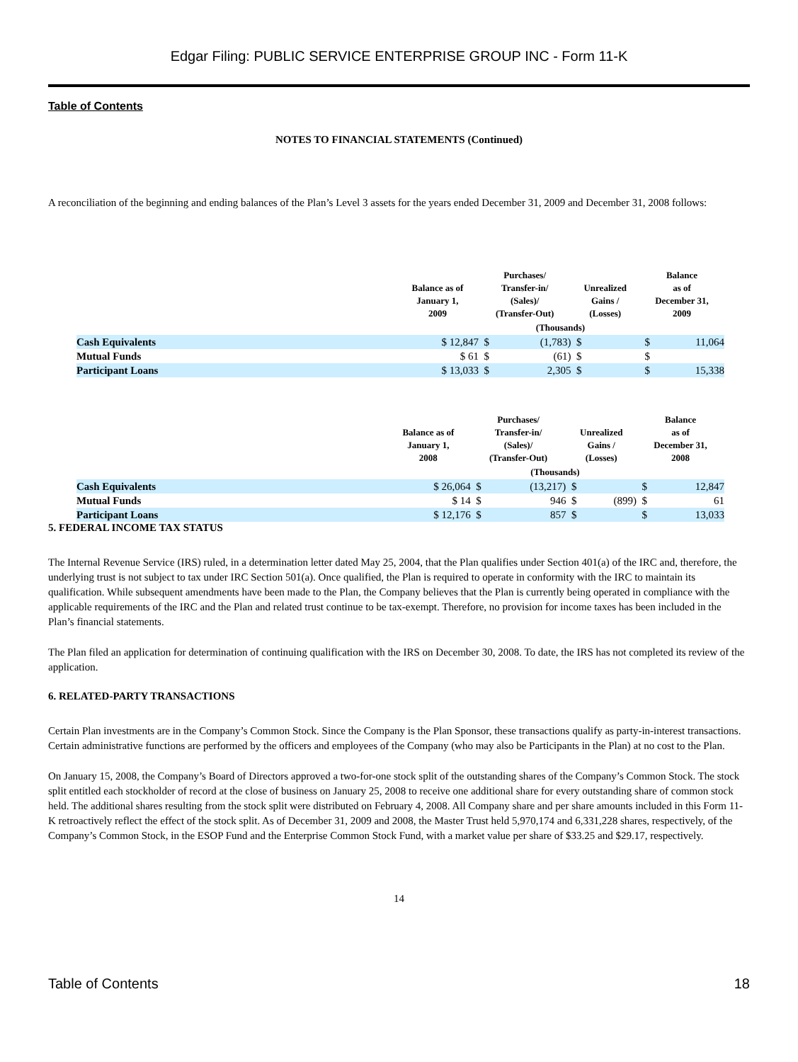Edgar Filing: PUBLIC SERVICE ENTERPRISE GROUP INC - Form 11-K
Table of Contents
NOTES TO FINANCIAL STATEMENTS (Continued)
A reconciliation of the beginning and ending balances of the Plan’s Level 3 assets for the years ended December 31, 2009 and December 31, 2008 follows:
| | Balance as of January 1, 2009 | Purchases/ Transfer-in/ (Sales)/ (Transfer-Out) | | Unrealized Gains / (Losses) | | Balance as of December 31, 2009 | |
| --- | --- | --- | --- | --- | --- | --- | --- |
| | (Thousands) | | | | | | |
| Cash Equivalents | $ 12,847 | $ | (1,783) | $ | | $ | 11,064 |
| Mutual Funds | $ 61 | $ | (61) | $ | | $ | |
| Participant Loans | $ 13,033 | $ | 2,305 | $ | | $ | 15,338 |
| | Balance as of January 1, 2008 | Purchases/ Transfer-in/ (Sales)/ (Transfer-Out) | | Unrealized Gains / (Losses) | | Balance as of December 31, 2008 | |
| --- | --- | --- | --- | --- | --- | --- | --- |
| | (Thousands) | | | | | | |
| Cash Equivalents | $ 26,064 | $ | (13,217) | $ | | $ | 12,847 |
| Mutual Funds | $ 14 | $ | 946 | $ | (899) | $ | 61 |
| Participant Loans | $ 12,176 | $ | 857 | $ | | $ | 13,033 |
5. FEDERAL INCOME TAX STATUS
The Internal Revenue Service (IRS) ruled, in a determination letter dated May 25, 2004, that the Plan qualifies under Section 401(a) of the IRC and, therefore, the underlying trust is not subject to tax under IRC Section 501(a). Once qualified, the Plan is required to operate in conformity with the IRC to maintain its qualification. While subsequent amendments have been made to the Plan, the Company believes that the Plan is currently being operated in compliance with the applicable requirements of the IRC and the Plan and related trust continue to be tax-exempt. Therefore, no provision for income taxes has been included in the Plan’s financial statements.
The Plan filed an application for determination of continuing qualification with the IRS on December 30, 2008. To date, the IRS has not completed its review of the application.
6. RELATED-PARTY TRANSACTIONS
Certain Plan investments are in the Company’s Common Stock. Since the Company is the Plan Sponsor, these transactions qualify as party-in-interest transactions. Certain administrative functions are performed by the officers and employees of the Company (who may also be Participants in the Plan) at no cost to the Plan.
On January 15, 2008, the Company’s Board of Directors approved a two-for-one stock split of the outstanding shares of the Company’s Common Stock. The stock split entitled each stockholder of record at the close of business on January 25, 2008 to receive one additional share for every outstanding share of common stock held. The additional shares resulting from the stock split were distributed on February 4, 2008. All Company share and per share amounts included in this Form 11-K retroactively reflect the effect of the stock split. As of December 31, 2009 and 2008, the Master Trust held 5,970,174 and 6,331,228 shares, respectively, of the Company’s Common Stock, in the ESOP Fund and the Enterprise Common Stock Fund, with a market value per share of $33.25 and $29.17, respectively.
14
Table of Contents 18